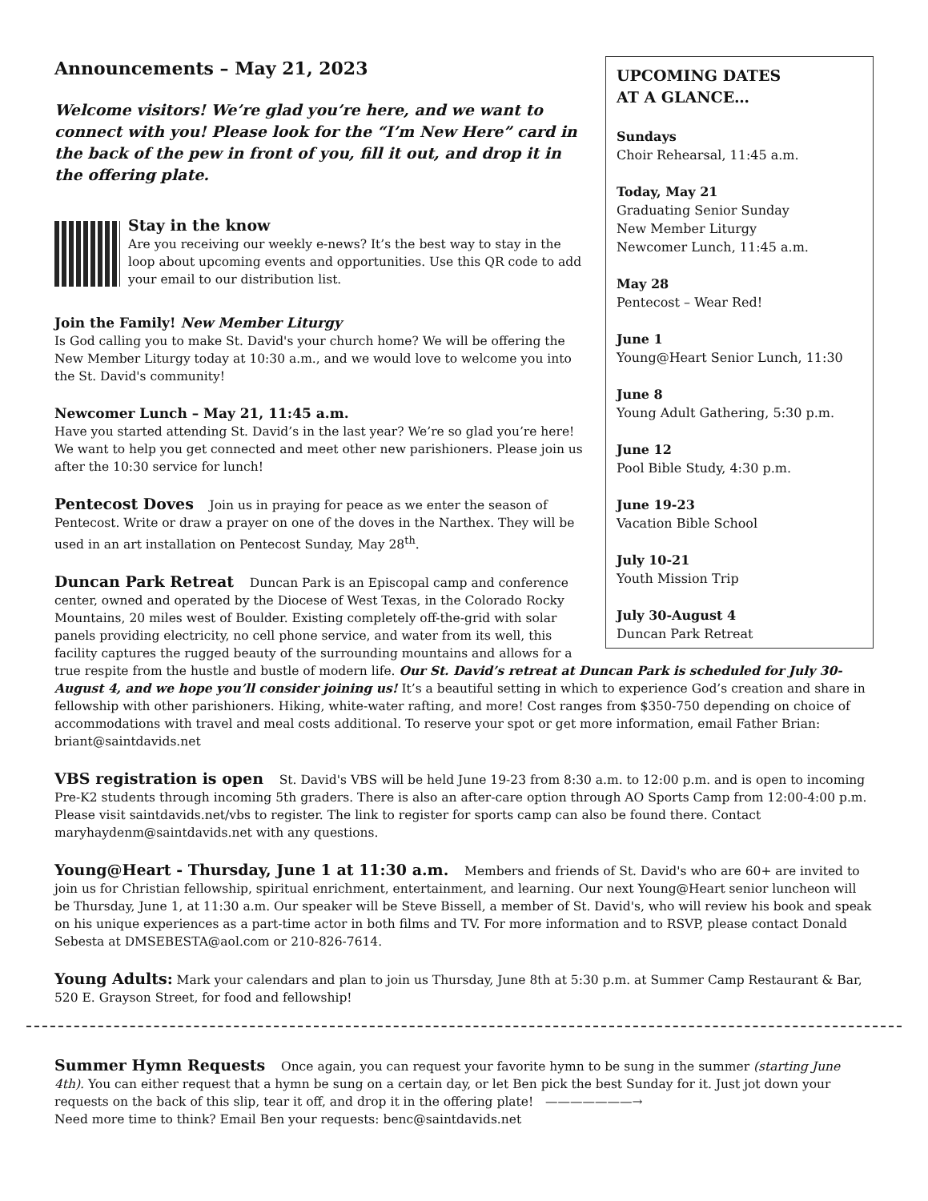UPCOMING DATES
AT A GLANCE…
Sundays
Choir Rehearsal, 11:45 a.m.
Today, May 21
Graduating Senior Sunday
New Member Liturgy
Newcomer Lunch, 11:45 a.m.
May 28
Pentecost – Wear Red!
June 1
Young@Heart Senior Lunch, 11:30
June 8
Young Adult Gathering, 5:30 p.m.
June 12
Pool Bible Study, 4:30 p.m.
June 19-23
Vacation Bible School
July 10-21
Youth Mission Trip
July 30-August 4
Duncan Park Retreat
Announcements – May 21, 2023
Welcome visitors! We’re glad you’re here, and we want to connect with you! Please look for the “I’m New Here” card in the back of the pew in front of you, fill it out, and drop it in the offering plate.
Stay in the know
Are you receiving our weekly e-news? It’s the best way to stay in the loop about upcoming events and opportunities. Use this QR code to add your email to our distribution list.
Join the Family! New Member Liturgy
Is God calling you to make St. David's your church home? We will be offering the New Member Liturgy today at 10:30 a.m., and we would love to welcome you into the St. David's community!
Newcomer Lunch – May 21, 11:45 a.m.
Have you started attending St. David’s in the last year? We’re so glad you’re here! We want to help you get connected and meet other new parishioners. Please join us after the 10:30 service for lunch!
Pentecost Doves
Join us in praying for peace as we enter the season of Pentecost. Write or draw a prayer on one of the doves in the Narthex. They will be used in an art installation on Pentecost Sunday, May 28<sup>th</sup>.
Duncan Park Retreat
Duncan Park is an Episcopal camp and conference center, owned and operated by the Diocese of West Texas, in the Colorado Rocky Mountains, 20 miles west of Boulder. Existing completely off-the-grid with solar panels providing electricity, no cell phone service, and water from its well, this facility captures the rugged beauty of the surrounding mountains and allows for a true respite from the hustle and bustle of modern life. Our St. David’s retreat at Duncan Park is scheduled for July 30-August 4, and we hope you’ll consider joining us! It’s a beautiful setting in which to experience God’s creation and share in fellowship with other parishioners. Hiking, white-water rafting, and more! Cost ranges from $350-750 depending on choice of accommodations with travel and meal costs additional. To reserve your spot or get more information, email Father Brian: briant@saintdavids.net
VBS registration is open
St. David's VBS will be held June 19-23 from 8:30 a.m. to 12:00 p.m. and is open to incoming Pre-K2 students through incoming 5th graders. There is also an after-care option through AO Sports Camp from 12:00-4:00 p.m. Please visit saintdavids.net/vbs to register. The link to register for sports camp can also be found there. Contact maryhaydenm@saintdavids.net with any questions.
Young@Heart - Thursday, June 1 at 11:30 a.m.
Members and friends of St. David's who are 60+ are invited to join us for Christian fellowship, spiritual enrichment, entertainment, and learning. Our next Young@Heart senior luncheon will be Thursday, June 1, at 11:30 a.m. Our speaker will be Steve Bissell, a member of St. David's, who will review his book and speak on his unique experiences as a part-time actor in both films and TV. For more information and to RSVP, please contact Donald Sebesta at DMSEBESTA@aol.com or 210-826-7614.
Young Adults:
Mark your calendars and plan to join us Thursday, June 8th at 5:30 p.m. at Summer Camp Restaurant & Bar, 520 E. Grayson Street, for food and fellowship!
Summer Hymn Requests
Once again, you can request your favorite hymn to be sung in the summer (starting June 4th). You can either request that a hymn be sung on a certain day, or let Ben pick the best Sunday for it. Just jot down your requests on the back of this slip, tear it off, and drop it in the offering plate! ———————→
Need more time to think? Email Ben your requests: benc@saintdavids.net